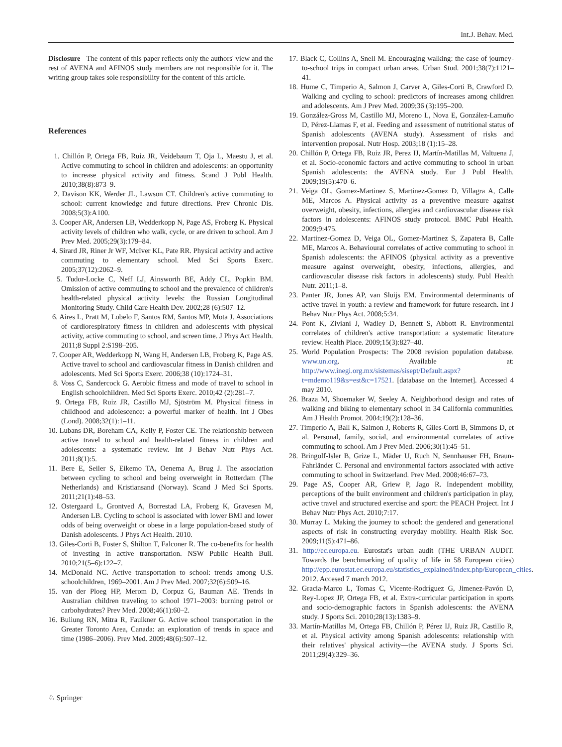Int.J. Behav. Med.
Disclosure The content of this paper reflects only the authors' view and the rest of AVENA and AFINOS study members are not responsible for it. The writing group takes sole responsibility for the content of this article.
References
1. Chillón P, Ortega FB, Ruiz JR, Veidebaum T, Oja L, Maestu J, et al. Active commuting to school in children and adolescents: an opportunity to increase physical activity and fitness. Scand J Publ Health. 2010;38(8):873–9.
2. Davison KK, Werder JL, Lawson CT. Children's active commuting to school: current knowledge and future directions. Prev Chronic Dis. 2008;5(3):A100.
3. Cooper AR, Andersen LB, Wedderkopp N, Page AS, Froberg K. Physical activity levels of children who walk, cycle, or are driven to school. Am J Prev Med. 2005;29(3):179–84.
4. Sirard JR, Riner Jr WF, McIver KL, Pate RR. Physical activity and active commuting to elementary school. Med Sci Sports Exerc. 2005;37(12):2062–9.
5. Tudor-Locke C, Neff LJ, Ainsworth BE, Addy CL, Popkin BM. Omission of active commuting to school and the prevalence of children's health-related physical activity levels: the Russian Longitudinal Monitoring Study. Child Care Health Dev. 2002;28 (6):507–12.
6. Aires L, Pratt M, Lobelo F, Santos RM, Santos MP, Mota J. Associations of cardiorespiratory fitness in children and adolescents with physical activity, active commuting to school, and screen time. J Phys Act Health. 2011;8 Suppl 2:S198–205.
7. Cooper AR, Wedderkopp N, Wang H, Andersen LB, Froberg K, Page AS. Active travel to school and cardiovascular fitness in Danish children and adolescents. Med Sci Sports Exerc. 2006;38 (10):1724–31.
8. Voss C, Sandercock G. Aerobic fitness and mode of travel to school in English schoolchildren. Med Sci Sports Exerc. 2010;42 (2):281–7.
9. Ortega FB, Ruiz JR, Castillo MJ, Sjöström M. Physical fitness in childhood and adolescence: a powerful marker of health. Int J Obes (Lond). 2008;32(1):1–11.
10. Lubans DR, Boreham CA, Kelly P, Foster CE. The relationship between active travel to school and health-related fitness in children and adolescents: a systematic review. Int J Behav Nutr Phys Act. 2011;8(1):5.
11. Bere E, Seiler S, Eikemo TA, Oenema A, Brug J. The association between cycling to school and being overweight in Rotterdam (The Netherlands) and Kristiansand (Norway). Scand J Med Sci Sports. 2011;21(1):48–53.
12. Ostergaard L, Grontved A, Borrestad LA, Froberg K, Gravesen M, Andersen LB. Cycling to school is associated with lower BMI and lower odds of being overweight or obese in a large population-based study of Danish adolescents. J Phys Act Health. 2010.
13. Giles-Corti B, Foster S, Shilton T, Falconer R. The co-benefits for health of investing in active transportation. NSW Public Health Bull. 2010;21(5–6):122–7.
14. McDonald NC. Active transportation to school: trends among U.S. schoolchildren, 1969–2001. Am J Prev Med. 2007;32(6):509–16.
15. van der Ploeg HP, Merom D, Corpuz G, Bauman AE. Trends in Australian children traveling to school 1971–2003: burning petrol or carbohydrates? Prev Med. 2008;46(1):60–2.
16. Buliung RN, Mitra R, Faulkner G. Active school transportation in the Greater Toronto Area, Canada: an exploration of trends in space and time (1986–2006). Prev Med. 2009;48(6):507–12.
17. Black C, Collins A, Snell M. Encouraging walking: the case of journey-to-school trips in compact urban areas. Urban Stud. 2001;38(7):1121–41.
18. Hume C, Timperio A, Salmon J, Carver A, Giles-Corti B, Crawford D. Walking and cycling to school: predictors of increases among children and adolescents. Am J Prev Med. 2009;36 (3):195–200.
19. González-Gross M, Castillo MJ, Moreno L, Nova E, González-Lamuño D, Pérez-Llamas F, et al. Feeding and assessment of nutritional status of Spanish adolescents (AVENA study). Assessment of risks and intervention proposal. Nutr Hosp. 2003;18 (1):15–28.
20. Chillón P, Ortega FB, Ruiz JR, Perez IJ, Martín-Matillas M, Valtuena J, et al. Socio-economic factors and active commuting to school in urban Spanish adolescents: the AVENA study. Eur J Publ Health. 2009;19(5):470–6.
21. Veiga OL, Gomez-Martinez S, Martinez-Gomez D, Villagra A, Calle ME, Marcos A. Physical activity as a preventive measure against overweight, obesity, infections, allergies and cardiovascular disease risk factors in adolescents: AFINOS study protocol. BMC Publ Health. 2009;9:475.
22. Martinez-Gomez D, Veiga OL, Gomez-Martinez S, Zapatera B, Calle ME, Marcos A. Behavioural correlates of active commuting to school in Spanish adolescents: the AFINOS (physical activity as a preventive measure against overweight, obesity, infections, allergies, and cardiovascular disease risk factors in adolescents) study. Publ Health Nutr. 2011;1–8.
23. Panter JR, Jones AP, van Sluijs EM. Environmental determinants of active travel in youth: a review and framework for future research. Int J Behav Nutr Phys Act. 2008;5:34.
24. Pont K, Ziviani J, Wadley D, Bennett S, Abbott R. Environmental correlates of children's active transportation: a systematic literature review. Health Place. 2009;15(3):827–40.
25. World Population Prospects: The 2008 revision population database. www.un.org. Available at: http://www.inegi.org.mx/sistemas/sisept/Default.aspx?t=mdemo119&s=est&c=17521. [database on the Internet]. Accessed 4 may 2010.
26. Braza M, Shoemaker W, Seeley A. Neighborhood design and rates of walking and biking to elementary school in 34 California communities. Am J Health Promot. 2004;19(2):128–36.
27. Timperio A, Ball K, Salmon J, Roberts R, Giles-Corti B, Simmons D, et al. Personal, family, social, and environmental correlates of active commuting to school. Am J Prev Med. 2006;30(1):45–51.
28. Bringolf-Isler B, Grize L, Mäder U, Ruch N, Sennhauser FH, Braun-Fahrländer C. Personal and environmental factors associated with active commuting to school in Switzerland. Prev Med. 2008;46:67–73.
29. Page AS, Cooper AR, Griew P, Jago R. Independent mobility, perceptions of the built environment and children's participation in play, active travel and structured exercise and sport: the PEACH Project. Int J Behav Nutr Phys Act. 2010;7:17.
30. Murray L. Making the journey to school: the gendered and generational aspects of risk in constructing everyday mobility. Health Risk Soc. 2009;11(5):471–86.
31. http://ec.europa.eu. Eurostat's urban audit (THE URBAN AUDIT. Towards the benchmarking of quality of life in 58 European cities) http://epp.eurostat.ec.europa.eu/statistics_explained/index.php/European_cities. 2012. Accesed 7 march 2012.
32. Gracia-Marco L, Tomas C, Vicente-Rodríguez G, Jimenez-Pavón D, Rey-Lopez JP, Ortega FB, et al. Extra-curricular participation in sports and socio-demographic factors in Spanish adolescents: the AVENA study. J Sports Sci. 2010;28(13):1383–9.
33. Martín-Matillas M, Ortega FB, Chillón P, Pérez IJ, Ruiz JR, Castillo R, et al. Physical activity among Spanish adolescents: relationship with their relatives' physical activity—the AVENA study. J Sports Sci. 2011;29(4):329–36.
♘ Springer